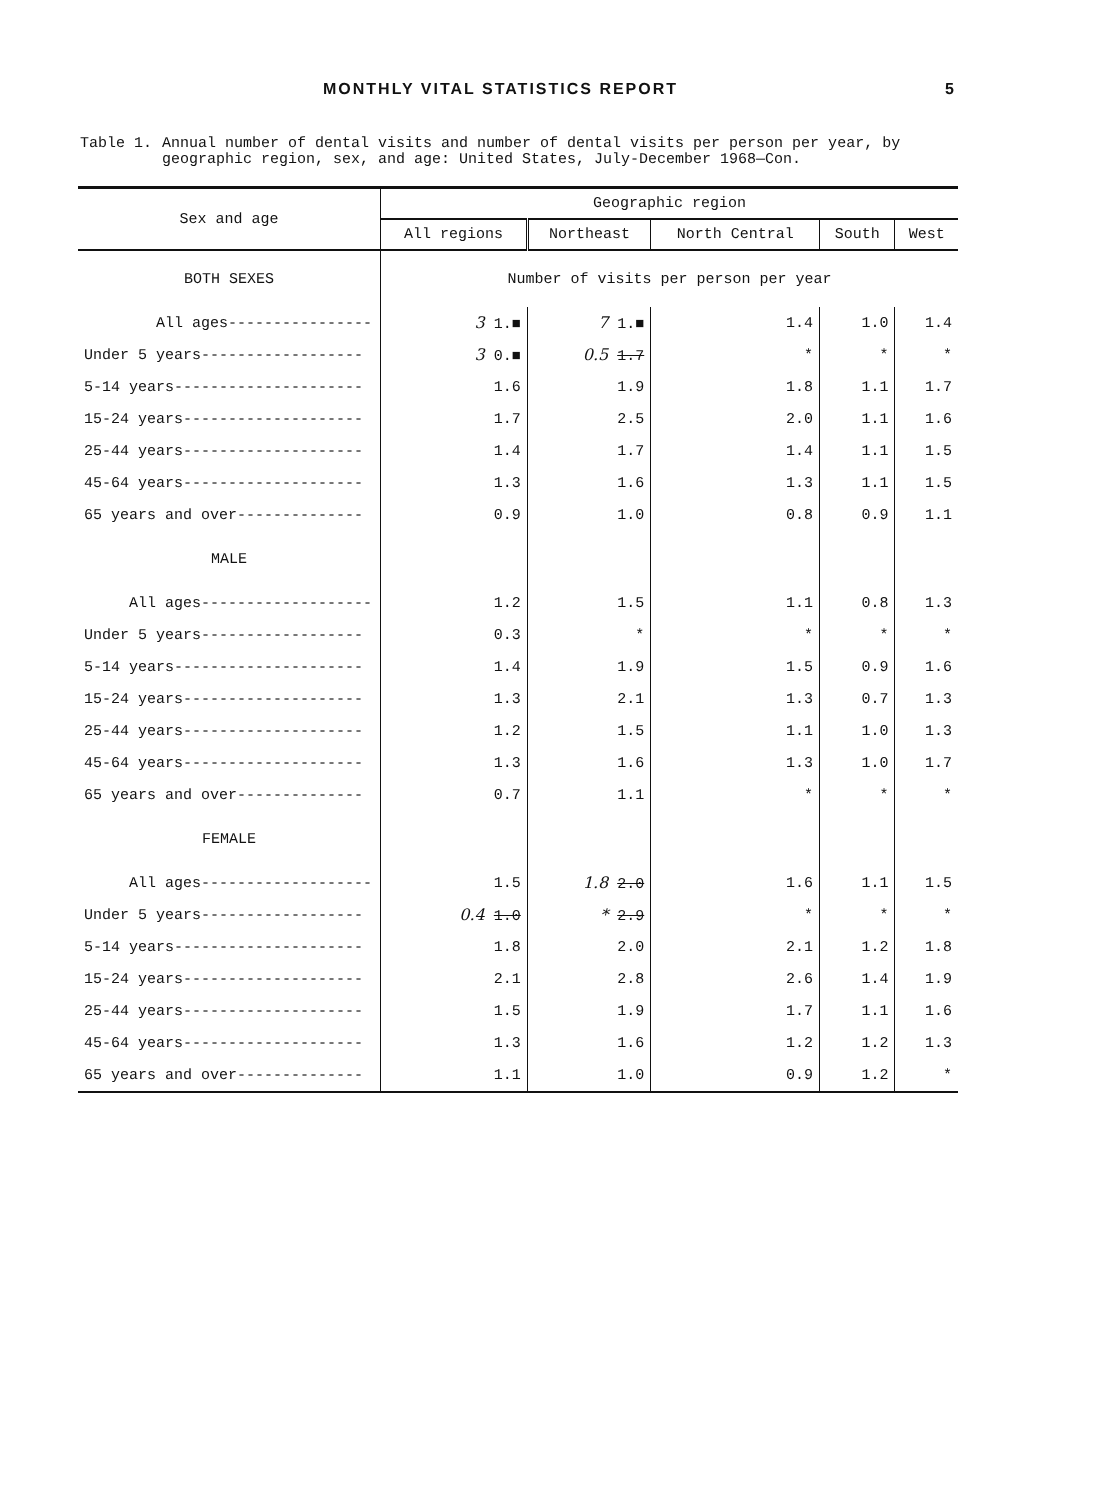MONTHLY VITAL STATISTICS REPORT 5
Table 1. Annual number of dental visits and number of dental visits per person per year, by geographic region, sex, and age: United States, July-December 1968—Con.
| Sex and age | Geographic region | | | | |
| --- | --- | --- | --- | --- | --- |
| | All regions | Northeast | North Central | South | West |
| BOTH SEXES | Number of visits per person per year | | | | |
| All ages---------------- | 3 1.■ | 7 1.■ | 1.4 | 1.0 | 1.4 |
| Under 5 years------------------ | 3 0.■ | 0.5 1.7 | * | * | * |
| 5-14 years--------------------- | 1.6 | 1.9 | 1.8 | 1.1 | 1.7 |
| 15-24 years-------------------- | 1.7 | 2.5 | 2.0 | 1.1 | 1.6 |
| 25-44 years-------------------- | 1.4 | 1.7 | 1.4 | 1.1 | 1.5 |
| 45-64 years-------------------- | 1.3 | 1.6 | 1.3 | 1.1 | 1.5 |
| 65 years and over-------------- | 0.9 | 1.0 | 0.8 | 0.9 | 1.1 |
| MALE | | | | | |
| All ages------------------- | 1.2 | 1.5 | 1.1 | 0.8 | 1.3 |
| Under 5 years------------------ | 0.3 | * | * | * | * |
| 5-14 years--------------------- | 1.4 | 1.9 | 1.5 | 0.9 | 1.6 |
| 15-24 years-------------------- | 1.3 | 2.1 | 1.3 | 0.7 | 1.3 |
| 25-44 years-------------------- | 1.2 | 1.5 | 1.1 | 1.0 | 1.3 |
| 45-64 years-------------------- | 1.3 | 1.6 | 1.3 | 1.0 | 1.7 |
| 65 years and over-------------- | 0.7 | 1.1 | * | * | * |
| FEMALE | | | | | |
| All ages------------------- | 1.5 | 1.8 2.0 | 1.6 | 1.1 | 1.5 |
| Under 5 years------------------ | 0.4 1.0 | * 2.9 | * | * | * |
| 5-14 years--------------------- | 1.8 | 2.0 | 2.1 | 1.2 | 1.8 |
| 15-24 years-------------------- | 2.1 | 2.8 | 2.6 | 1.4 | 1.9 |
| 25-44 years-------------------- | 1.5 | 1.9 | 1.7 | 1.1 | 1.6 |
| 45-64 years-------------------- | 1.3 | 1.6 | 1.2 | 1.2 | 1.3 |
| 65 years and over-------------- | 1.1 | 1.0 | 0.9 | 1.2 | * |